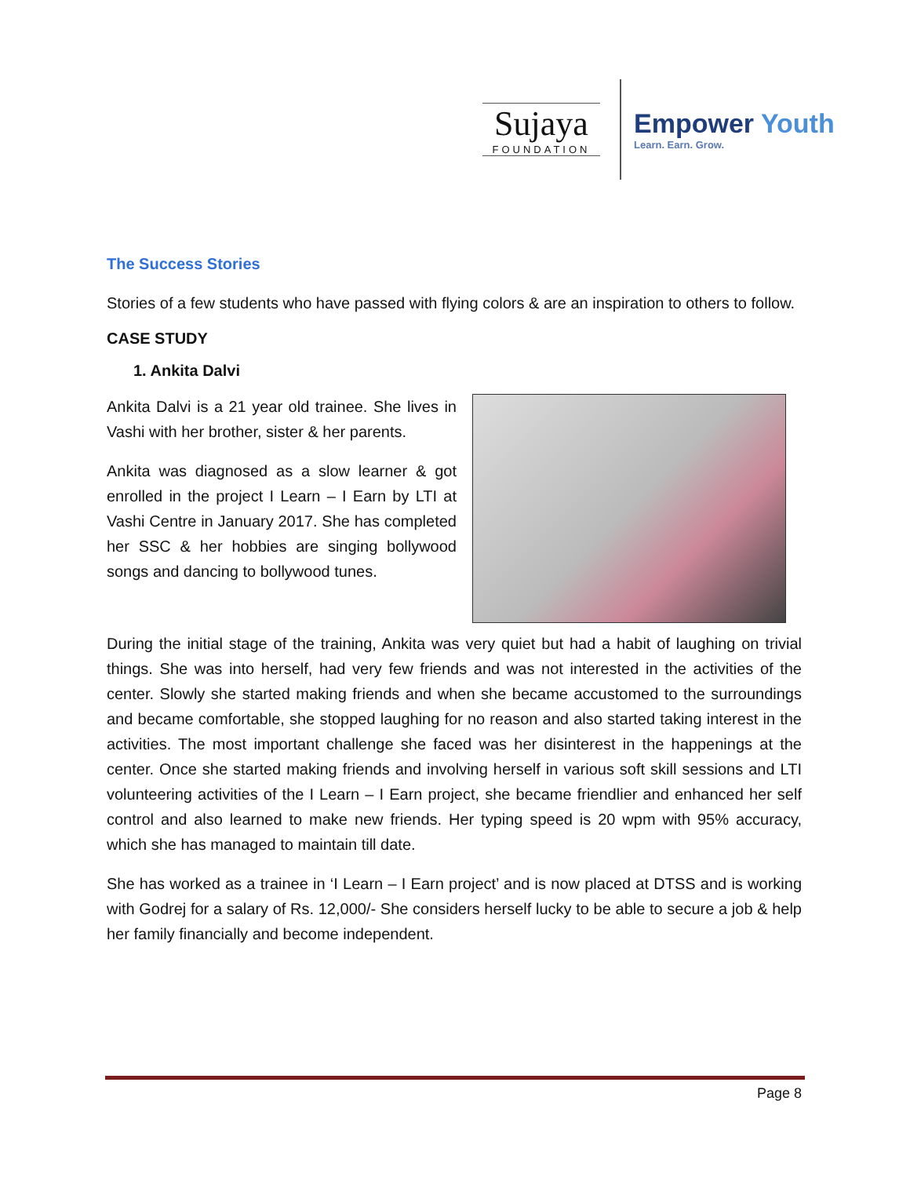Sujaya
FOUNDATION
Empower Youth
Learn. Earn. Grow.
The Success Stories
Stories of a few students who have passed with flying colors & are an inspiration to others to follow.
CASE STUDY
1. Ankita Dalvi
Ankita Dalvi is a 21 year old trainee. She lives in Vashi with her brother, sister & her parents.
Ankita was diagnosed as a slow learner & got enrolled in the project I Learn – I Earn by LTI at Vashi Centre in January 2017. She has completed her SSC & her hobbies are singing bollywood songs and dancing to bollywood tunes.
During the initial stage of the training, Ankita was very quiet but had a habit of laughing on trivial things. She was into herself, had very few friends and was not interested in the activities of the center. Slowly she started making friends and when she became accustomed to the surroundings and became comfortable, she stopped laughing for no reason and also started taking interest in the activities. The most important challenge she faced was her disinterest in the happenings at the center. Once she started making friends and involving herself in various soft skill sessions and LTI volunteering activities of the I Learn – I Earn project, she became friendlier and enhanced her self control and also learned to make new friends. Her typing speed is 20 wpm with 95% accuracy, which she has managed to maintain till date.
She has worked as a trainee in ‘I Learn – I Earn project’ and is now placed at DTSS and is working with Godrej for a salary of Rs. 12,000/- She considers herself lucky to be able to secure a job & help her family financially and become independent.
Page 8